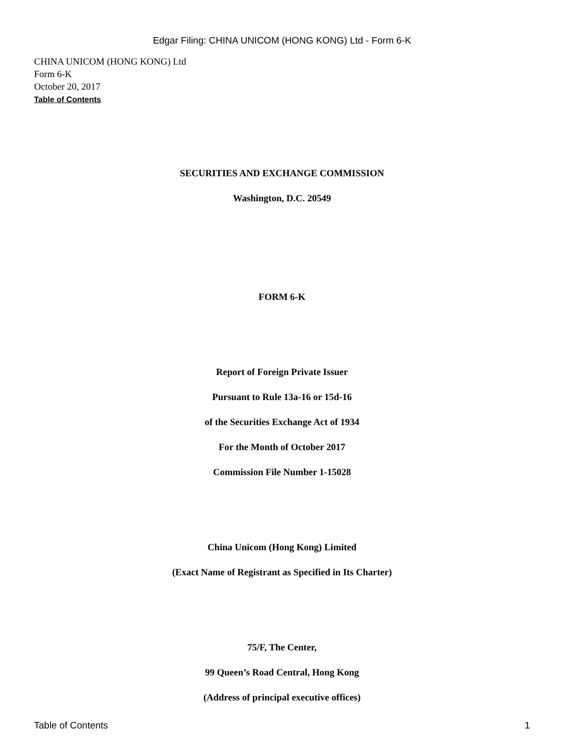Edgar Filing: CHINA UNICOM (HONG KONG) Ltd - Form 6-K
CHINA UNICOM (HONG KONG) Ltd
Form 6-K
October 20, 2017
Table of Contents
SECURITIES AND EXCHANGE COMMISSION
Washington, D.C. 20549
FORM 6-K
Report of Foreign Private Issuer
Pursuant to Rule 13a-16 or 15d-16
of the Securities Exchange Act of 1934
For the Month of October 2017
Commission File Number 1-15028
China Unicom (Hong Kong) Limited
(Exact Name of Registrant as Specified in Its Charter)
75/F, The Center,
99 Queen’s Road Central, Hong Kong
(Address of principal executive offices)
Table of Contents 1